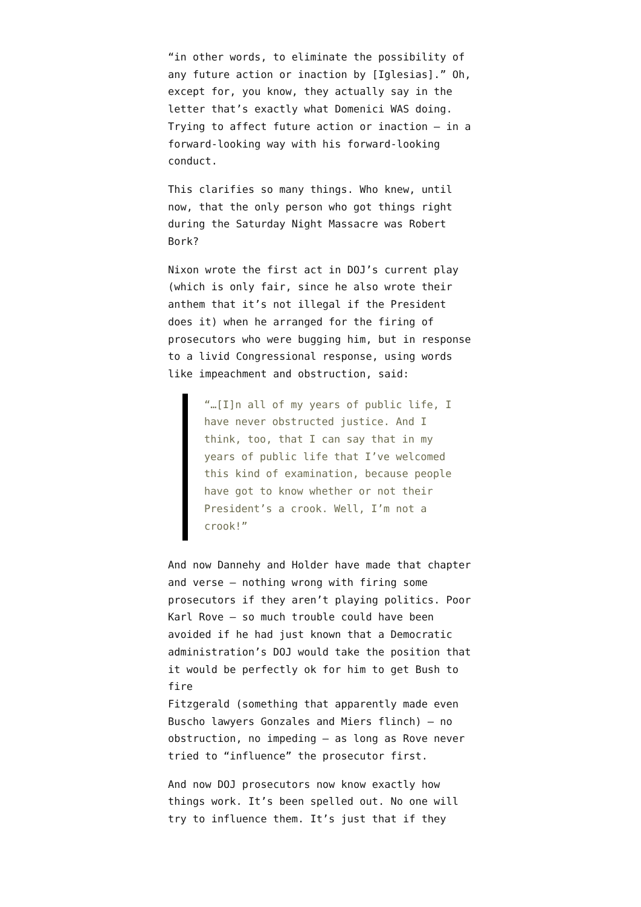“in other words, to eliminate the possibility of any future action or inaction by [Iglesias].” Oh, except for, you know, they actually say in the letter that’s exactly what Domenici WAS doing. Trying to affect future action or inaction – in a forward-looking way with his forward-looking conduct.
This clarifies so many things. Who knew, until now, that the only person who got things right during the Saturday Night Massacre was Robert Bork?
Nixon wrote the first act in DOJ’s current play (which is only fair, since he also wrote their anthem that it’s not illegal if the President does it) when he arranged for the firing of prosecutors who were bugging him, but in response to a livid Congressional response, using words like impeachment and obstruction, said:
“…[I]n all of my years of public life, I have never obstructed justice. And I think, too, that I can say that in my years of public life that I’ve welcomed this kind of examination, because people have got to know whether or not their President’s a crook. Well, I’m not a crook!”
And now Dannehy and Holder have made that chapter and verse – nothing wrong with firing some prosecutors if they aren’t playing politics. Poor Karl Rove – so much trouble could have been avoided if he had just known that a Democratic administration’s DOJ would take the position that it would be perfectly ok for him to get Bush to fire
Fitzgerald (something that apparently made even Buscho lawyers Gonzales and Miers flinch) – no obstruction, no impeding – as long as Rove never tried to “influence” the prosecutor first.
And now DOJ prosecutors now know exactly how things work. It’s been spelled out. No one will try to influence them. It’s just that if they